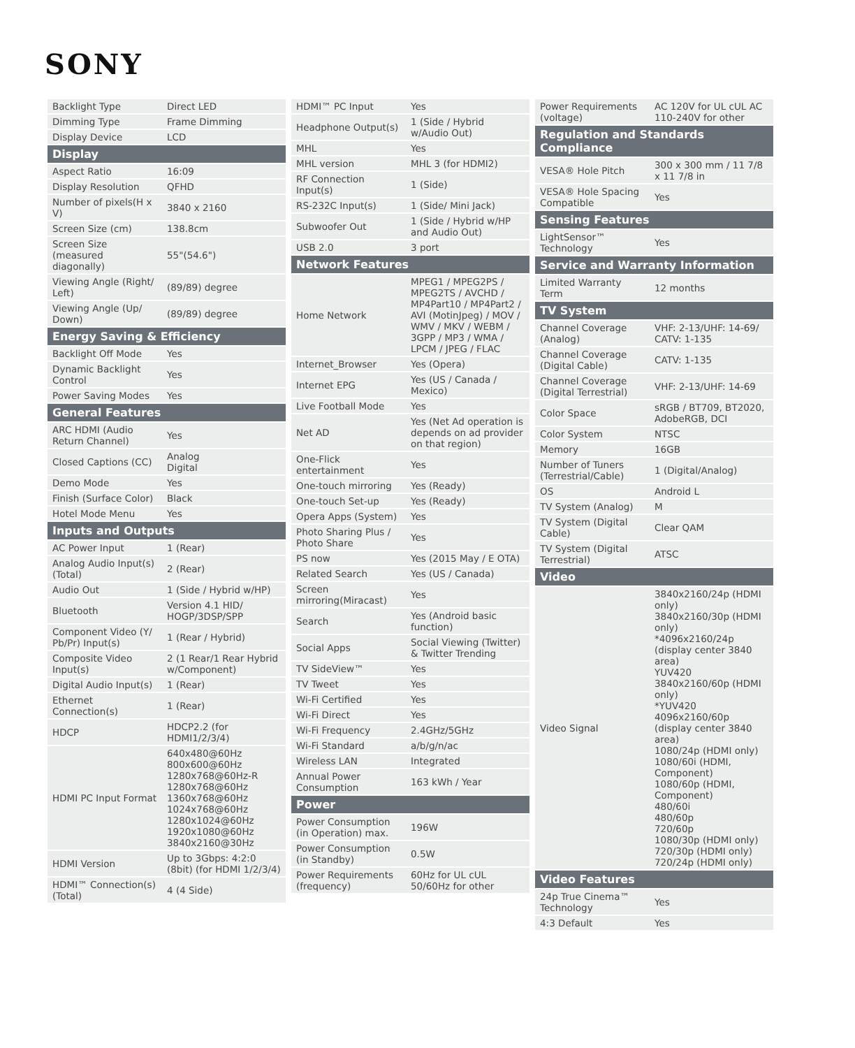SONY
| Backlight Type | Direct LED |
| Dimming Type | Frame Dimming |
| Display Device | LCD |
| Display | |
| Aspect Ratio | 16:09 |
| Display Resolution | QFHD |
| Number of pixels(H x V) | 3840 x 2160 |
| Screen Size (cm) | 138.8cm |
| Screen Size (measured diagonally) | 55"(54.6") |
| Viewing Angle (Right/ Left) | (89/89) degree |
| Viewing Angle (Up/ Down) | (89/89) degree |
| Energy Saving & Efficiency | |
| Backlight Off Mode | Yes |
| Dynamic Backlight Control | Yes |
| Power Saving Modes | Yes |
| General Features | |
| ARC HDMI (Audio Return Channel) | Yes |
| Closed Captions (CC) | Analog Digital |
| Demo Mode | Yes |
| Finish (Surface Color) | Black |
| Hotel Mode Menu | Yes |
| Inputs and Outputs | |
| AC Power Input | 1 (Rear) |
| Analog Audio Input(s) (Total) | 2 (Rear) |
| Audio Out | 1 (Side / Hybrid w/HP) |
| Bluetooth | Version 4.1 HID/ HOGP/3DSP/SPP |
| Component Video (Y/ Pb/Pr) Input(s) | 1 (Rear / Hybrid) |
| Composite Video Input(s) | 2 (1 Rear/1 Rear Hybrid w/Component) |
| Digital Audio Input(s) | 1 (Rear) |
| Ethernet Connection(s) | 1 (Rear) |
| HDCP | HDCP2.2 (for HDMI1/2/3/4) |
| HDMI PC Input Format | 640x480@60Hz 800x600@60Hz 1280x768@60Hz-R 1280x768@60Hz 1360x768@60Hz 1024x768@60Hz 1280x1024@60Hz 1920x1080@60Hz 3840x2160@30Hz |
| HDMI Version | Up to 3Gbps: 4:2:0 (8bit) (for HDMI 1/2/3/4) |
| HDMI™ Connection(s) (Total) | 4 (4 Side) |
| HDMI™ PC Input | Yes |
| Headphone Output(s) | 1 (Side / Hybrid w/Audio Out) |
| MHL | Yes |
| MHL version | MHL 3 (for HDMI2) |
| RF Connection Input(s) | 1 (Side) |
| RS-232C Input(s) | 1 (Side/ Mini Jack) |
| Subwoofer Out | 1 (Side / Hybrid w/HP and Audio Out) |
| USB 2.0 | 3 port |
| Network Features | |
| Home Network | MPEG1 / MPEG2PS / MPEG2TS / AVCHD / MP4Part10 / MP4Part2 / AVI (MotinJpeg) / MOV / WMV / MKV / WEBM / 3GPP / MP3 / WMA / LPCM / JPEG / FLAC |
| Internet_Browser | Yes (Opera) |
| Internet EPG | Yes (US / Canada / Mexico) |
| Live Football Mode | Yes |
| Net AD | Yes (Net Ad operation is depends on ad provider on that region) |
| One-Flick entertainment | Yes |
| One-touch mirroring | Yes (Ready) |
| One-touch Set-up | Yes (Ready) |
| Opera Apps (System) | Yes |
| Photo Sharing Plus / Photo Share | Yes |
| PS now | Yes (2015 May / E OTA) |
| Related Search | Yes (US / Canada) |
| Screen mirroring(Miracast) | Yes |
| Search | Yes (Android basic function) |
| Social Apps | Social Viewing (Twitter) & Twitter Trending |
| TV SideView™ | Yes |
| TV Tweet | Yes |
| Wi-Fi Certified | Yes |
| Wi-Fi Direct | Yes |
| Wi-Fi Frequency | 2.4GHz/5GHz |
| Wi-Fi Standard | a/b/g/n/ac |
| Wireless LAN | Integrated |
| Annual Power Consumption | 163 kWh / Year |
| Power | |
| Power Consumption (in Operation) max. | 196W |
| Power Consumption (in Standby) | 0.5W |
| Power Requirements (frequency) | 60Hz for UL cUL 50/60Hz for other |
| Power Requirements (voltage) | AC 120V for UL cUL AC 110-240V for other |
| Regulation and Standards Compliance | |
| VESA® Hole Pitch | 300 x 300 mm / 11 7/8 x 11 7/8 in |
| VESA® Hole Spacing Compatible | Yes |
| Sensing Features | |
| LightSensor™ Technology | Yes |
| Service and Warranty Information | |
| Limited Warranty Term | 12 months |
| TV System | |
| Channel Coverage (Analog) | VHF: 2-13/UHF: 14-69/ CATV: 1-135 |
| Channel Coverage (Digital Cable) | CATV: 1-135 |
| Channel Coverage (Digital Terrestrial) | VHF: 2-13/UHF: 14-69 |
| Color Space | sRGB / BT709, BT2020, AdobeRGB, DCI |
| Color System | NTSC |
| Memory | 16GB |
| Number of Tuners (Terrestrial/Cable) | 1 (Digital/Analog) |
| OS | Android L |
| TV System (Analog) | M |
| TV System (Digital Cable) | Clear QAM |
| TV System (Digital Terrestrial) | ATSC |
| Video | |
| Video Signal | 3840x2160/24p (HDMI only) 3840x2160/30p (HDMI only) *4096x2160/24p (display center 3840 area) YUV420 3840x2160/60p (HDMI only) *YUV420 4096x2160/60p (display center 3840 area) 1080/24p (HDMI only) 1080/60i (HDMI, Component) 1080/60p (HDMI, Component) 480/60i 480/60p 720/60p 1080/30p (HDMI only) 720/30p (HDMI only) 720/24p (HDMI only) |
| Video Features | |
| 24p True Cinema™ Technology | Yes |
| 4:3 Default | Yes |